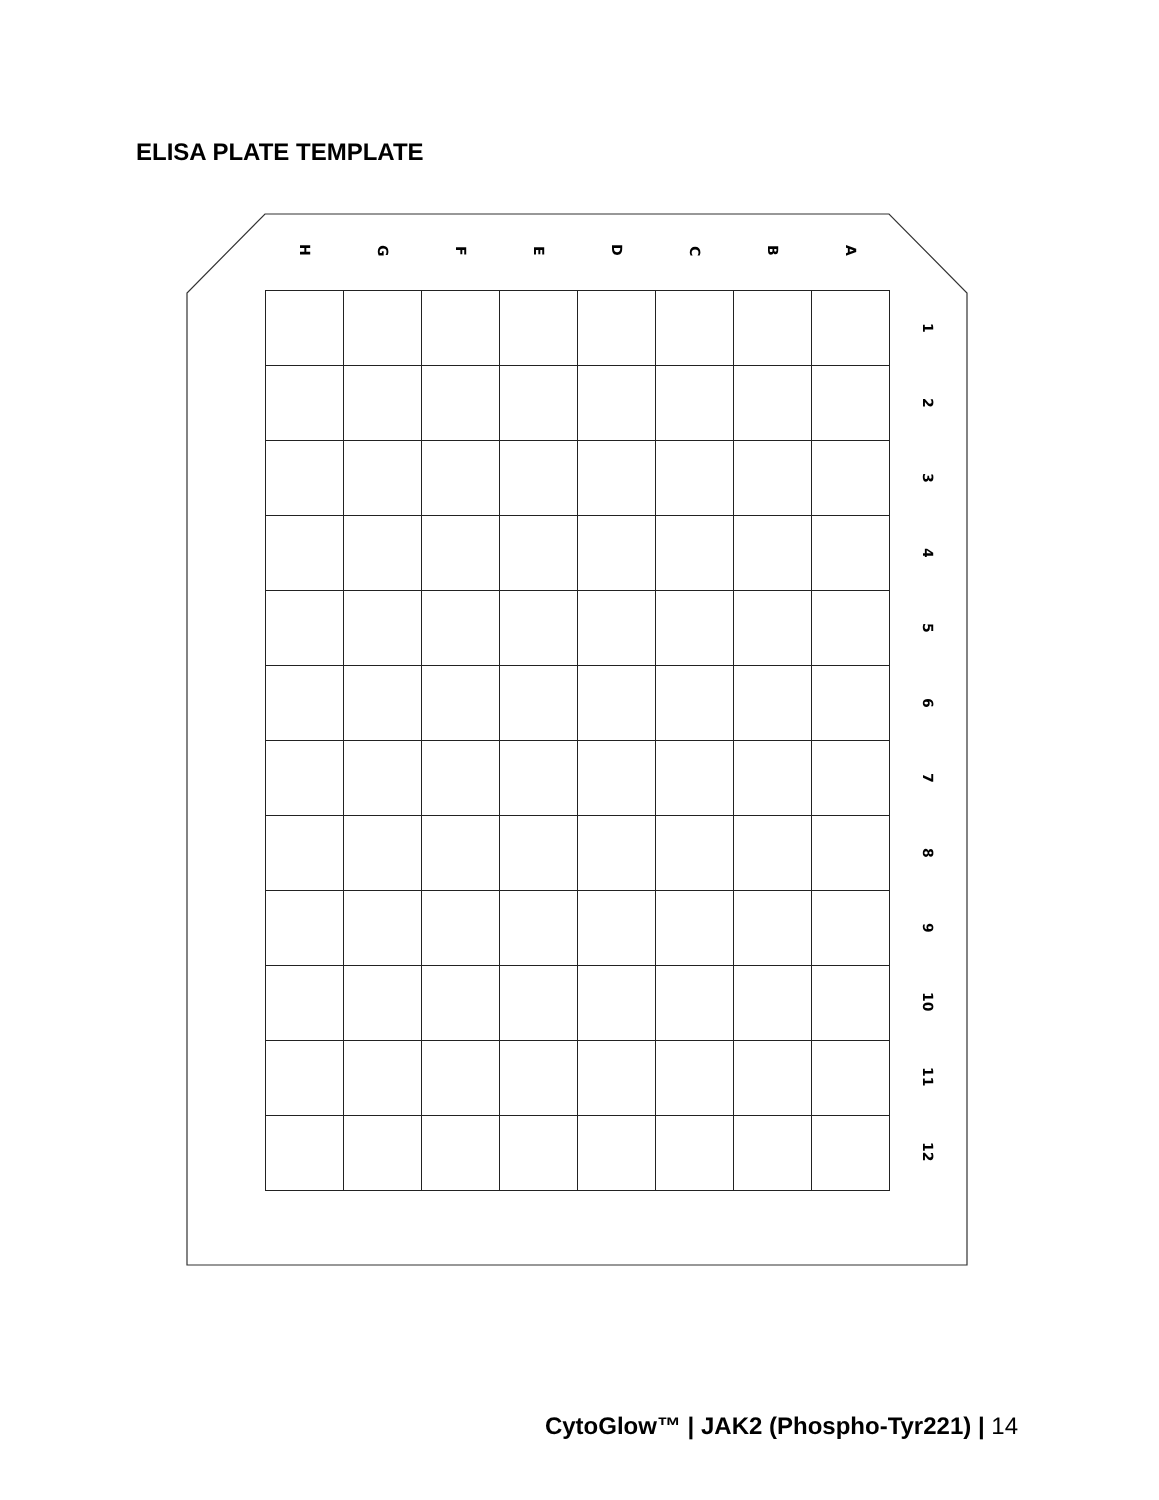ELISA PLATE TEMPLATE
| H | G | F | E | D | C | B | A | |
| --- | --- | --- | --- | --- | --- | --- | --- | --- |
| | | | | | | | | 1 |
| | | | | | | | | 2 |
| | | | | | | | | 3 |
| | | | | | | | | 4 |
| | | | | | | | | 5 |
| | | | | | | | | 6 |
| | | | | | | | | 7 |
| | | | | | | | | 8 |
| | | | | | | | | 9 |
| | | | | | | | | 10 |
| | | | | | | | | 11 |
| | | | | | | | | 12 |
CytoGlow™ | JAK2 (Phospho-Tyr221) | 14